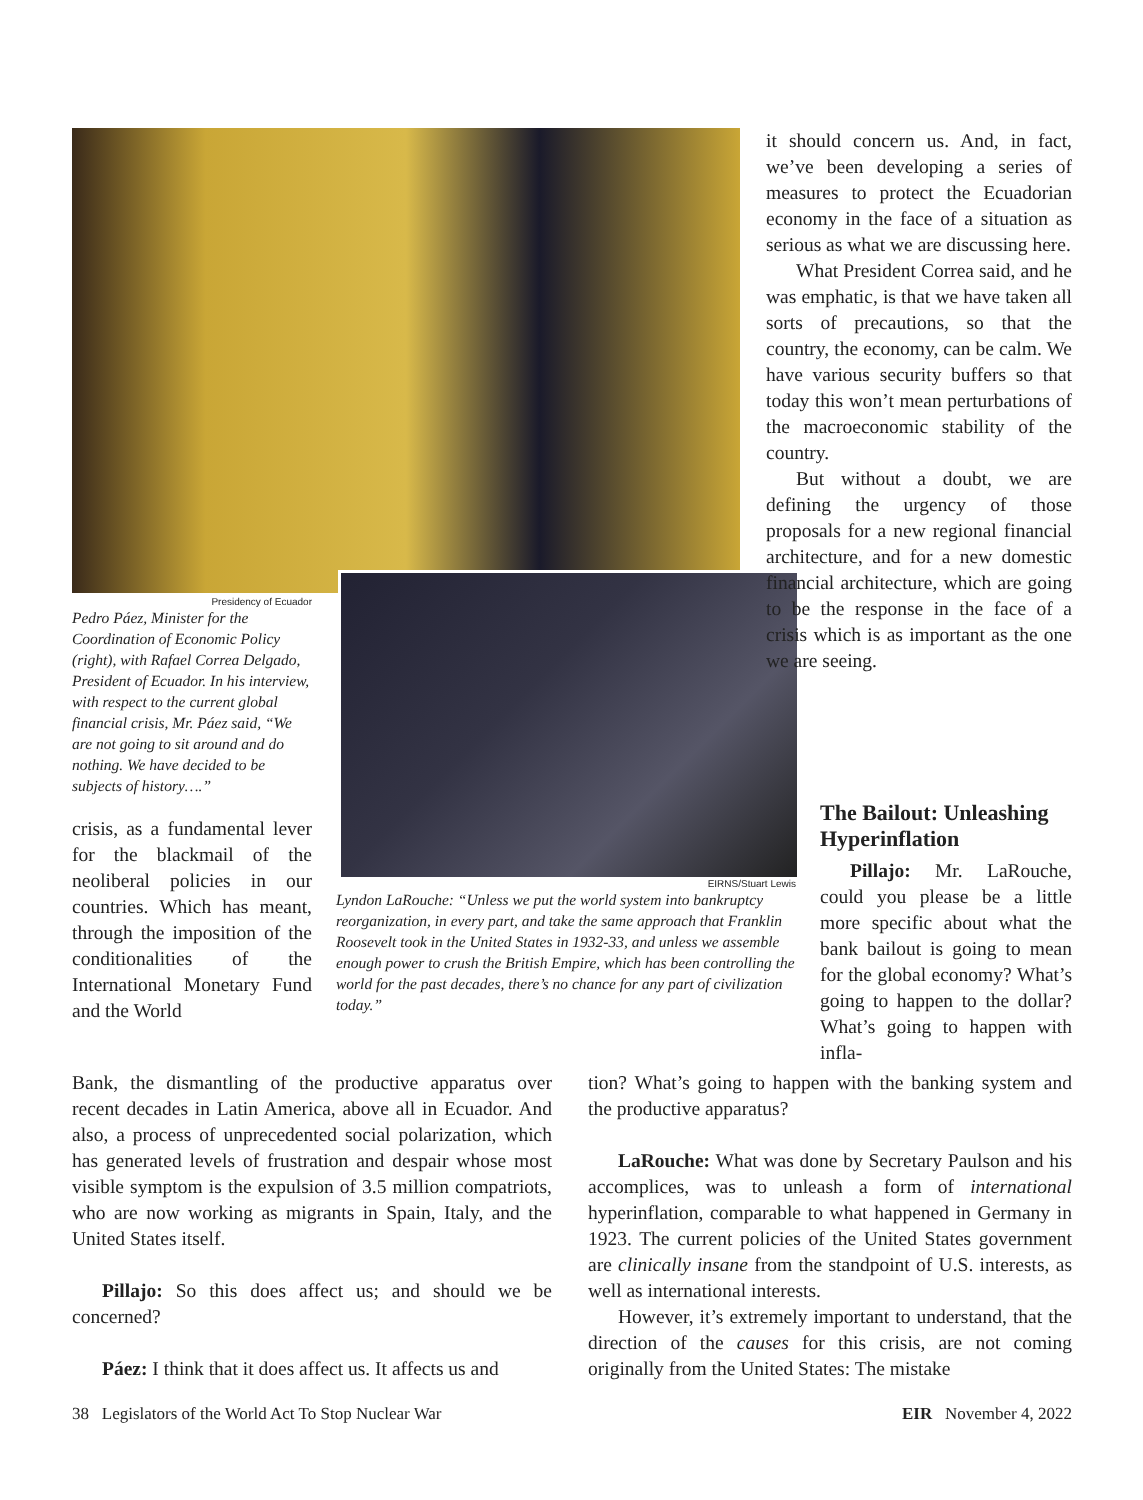it should concern us. And, in fact, we’ve been developing a series of measures to protect the Ecuadorian economy in the face of a situation as serious as what we are discussing here.
What President Correa said, and he was emphatic, is that we have taken all sorts of precautions, so that the country, the economy, can be calm. We have various security buffers so that today this won’t mean perturbations of the macroeconomic stability of the country.
But without a doubt, we are defining the urgency of those proposals for a new regional financial architecture, and for a new domestic financial architecture, which are going to be the response in the face of a crisis which is as important as the one we are seeing.
Presidency of Ecuador
Pedro Páez, Minister for the Coordination of Economic Policy (right), with Rafael Correa Delgado, President of Ecuador. In his interview, with respect to the current global financial crisis, Mr. Páez said, “We are not going to sit around and do nothing. We have decided to be subjects of history….”
crisis, as a fundamental lever for the blackmail of the neoliberal policies in our countries. Which has meant, through the imposition of the conditionalities of the International Monetary Fund and the World
EIRNS/Stuart Lewis
Lyndon LaRouche: “Unless we put the world system into bankruptcy reorganization, in every part, and take the same approach that Franklin Roosevelt took in the United States in 1932-33, and unless we assemble enough power to crush the British Empire, which has been controlling the world for the past decades, there’s no chance for any part of civilization today.”
The Bailout: Unleashing Hyperinflation
Pillajo: Mr. LaRouche, could you please be a little more specific about what the bank bailout is going to mean for the global economy? What’s going to happen to the dollar? What’s going to happen with infla-
Bank, the dismantling of the productive apparatus over recent decades in Latin America, above all in Ecuador. And also, a process of unprecedented social polarization, which has generated levels of frustration and despair whose most visible symptom is the expulsion of 3.5 million compatriots, who are now working as migrants in Spain, Italy, and the United States itself.
Pillajo: So this does affect us; and should we be concerned?
Páez: I think that it does affect us. It affects us and
tion? What’s going to happen with the banking system and the productive apparatus?
LaRouche: What was done by Secretary Paulson and his accomplices, was to unleash a form of international hyperinflation, comparable to what happened in Germany in 1923. The current policies of the United States government are clinically insane from the standpoint of U.S. interests, as well as international interests.
However, it’s extremely important to understand, that the direction of the causes for this crisis, are not coming originally from the United States: The mistake
38 Legislators of the World Act To Stop Nuclear War EIR November 4, 2022